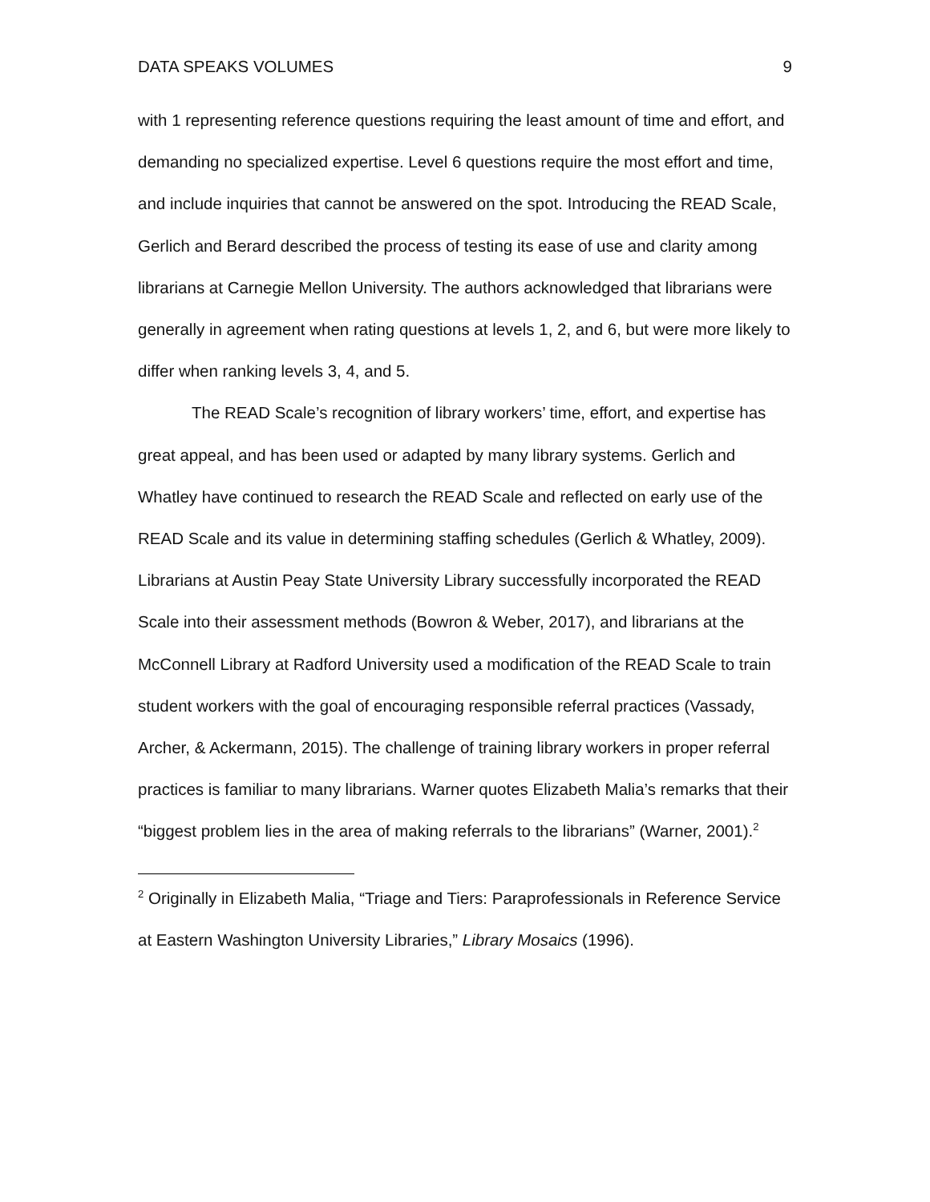DATA SPEAKS VOLUMES 9
with 1 representing reference questions requiring the least amount of time and effort, and demanding no specialized expertise. Level 6 questions require the most effort and time, and include inquiries that cannot be answered on the spot. Introducing the READ Scale, Gerlich and Berard described the process of testing its ease of use and clarity among librarians at Carnegie Mellon University. The authors acknowledged that librarians were generally in agreement when rating questions at levels 1, 2, and 6, but were more likely to differ when ranking levels 3, 4, and 5.
The READ Scale’s recognition of library workers’ time, effort, and expertise has great appeal, and has been used or adapted by many library systems. Gerlich and Whatley have continued to research the READ Scale and reflected on early use of the READ Scale and its value in determining staffing schedules (Gerlich & Whatley, 2009). Librarians at Austin Peay State University Library successfully incorporated the READ Scale into their assessment methods (Bowron & Weber, 2017), and librarians at the McConnell Library at Radford University used a modification of the READ Scale to train student workers with the goal of encouraging responsible referral practices (Vassady, Archer, & Ackermann, 2015). The challenge of training library workers in proper referral practices is familiar to many librarians. Warner quotes Elizabeth Malia’s remarks that their “biggest problem lies in the area of making referrals to the librarians” (Warner, 2001).<sup>2</sup>
<sup>2</sup> Originally in Elizabeth Malia, “Triage and Tiers: Paraprofessionals in Reference Service at Eastern Washington University Libraries,” Library Mosaics (1996).